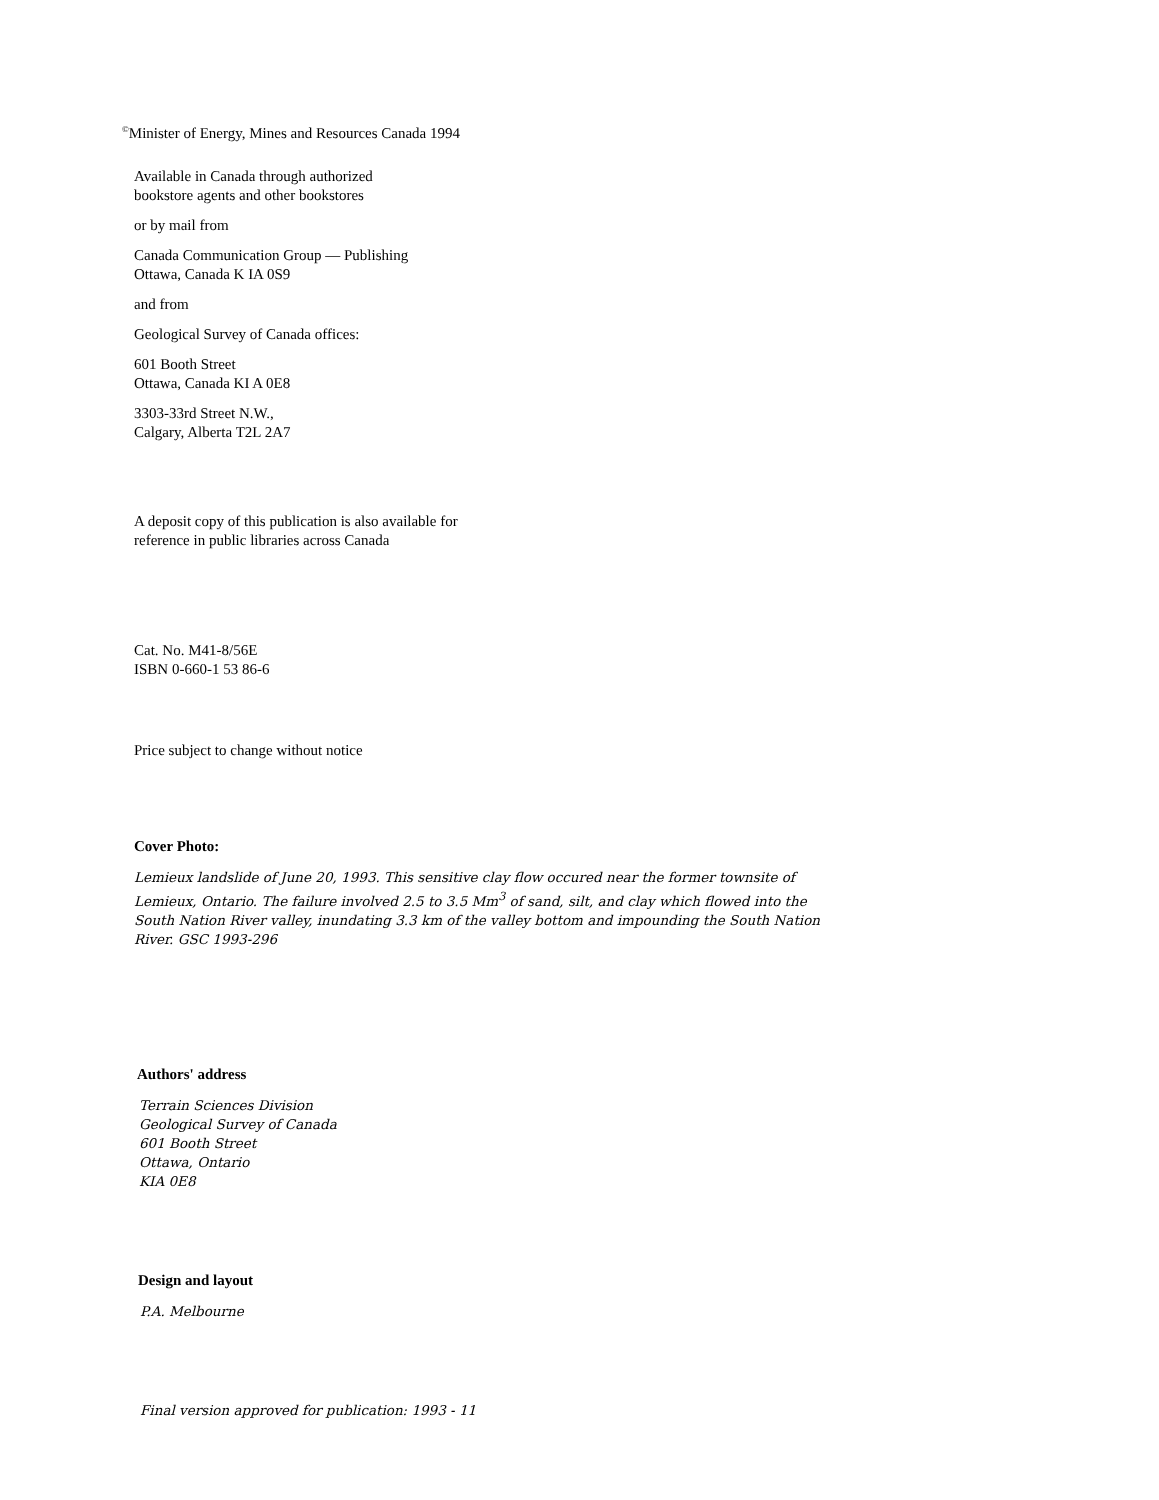<sup>©</sup>Minister of Energy, Mines and Resources Canada 1994
Available in Canada through authorized
bookstore agents and other bookstores
or by mail from
Canada Communication Group — Publishing
Ottawa, Canada K IA 0S9
and from
Geological Survey of Canada offices:
601 Booth Street
Ottawa, Canada KI A 0E8
3303-33rd Street N.W.,
Calgary, Alberta T2L 2A7
A deposit copy of this publication is also available for
reference in public libraries across Canada
Cat. No. M41-8/56E
ISBN 0-660-1 53 86-6
Price subject to change without notice
Cover Photo:
Lemieux landslide of June 20, 1993. This sensitive clay flow occured near the former townsite of
Lemieux, Ontario. The failure involved 2.5 to 3.5 Mm<sup>3</sup> of sand, silt, and clay which flowed into the
South Nation River valley, inundating 3.3 km of the valley bottom and impounding the South Nation
River. GSC 1993-296
Authors' address
Terrain Sciences Division
Geological Survey of Canada
601 Booth Street
Ottawa, Ontario
KIA 0E8
Design and layout
P.A. Melbourne
Final version approved for publication: 1993 - 11